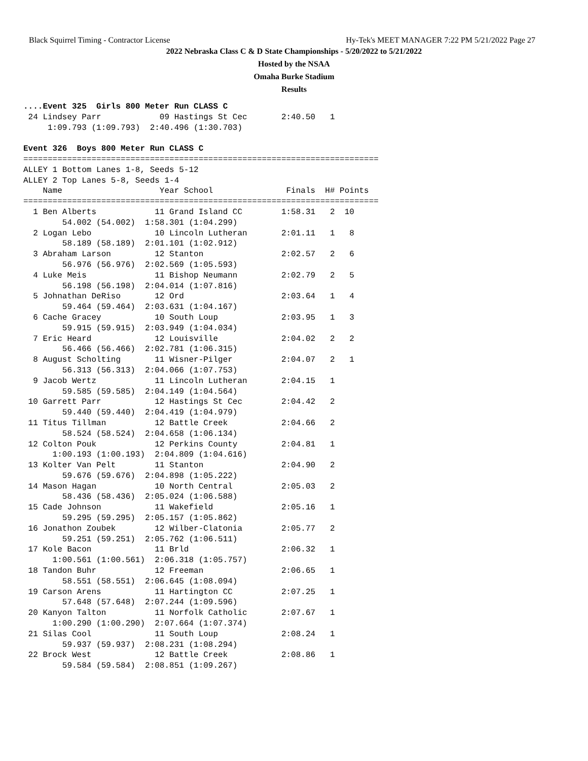Black Squirrel Timing - Contractor License Hy-Tek's MEET MANAGER 7:22 PM 5/21/2022 Page 27
2022 Nebraska Class C & D State Championships - 5/20/2022 to 5/21/2022
Hosted by the NSAA
Omaha Burke Stadium
Results
....Event 325  Girls 800 Meter Run CLASS C
 24 Lindsey Parr            09 Hastings St Cec       2:40.50   1
     1:09.793 (1:09.793)  2:40.496 (1:30.703)

Event 326  Boys 800 Meter Run CLASS C
=========================================================================
ALLEY 1 Bottom Lanes 1-8, Seeds 5-12
ALLEY 2 Top Lanes 5-8, Seeds 1-4
    Name                    Year School               Finals  H# Points
=========================================================================
  1 Ben Alberts            11 Grand Island CC        1:58.31   2  10
        54.002 (54.002)  1:58.301 (1:04.299)
  2 Logan Lebo             10 Lincoln Lutheran       2:01.11   1   8
        58.189 (58.189)  2:01.101 (1:02.912)
  3 Abraham Larson         12 Stanton                2:02.57   2   6
        56.976 (56.976)  2:02.569 (1:05.593)
  4 Luke Meis              11 Bishop Neumann         2:02.79   2   5
        56.198 (56.198)  2:04.014 (1:07.816)
  5 Johnathan DeRiso       12 Ord                    2:03.64   1   4
        59.464 (59.464)  2:03.631 (1:04.167)
  6 Cache Gracey           10 South Loup             2:03.95   1   3
        59.915 (59.915)  2:03.949 (1:04.034)
  7 Eric Heard             12 Louisville             2:04.02   2   2
        56.466 (56.466)  2:02.781 (1:06.315)
  8 August Scholting       11 Wisner-Pilger          2:04.07   2   1
        56.313 (56.313)  2:04.066 (1:07.753)
  9 Jacob Wertz            11 Lincoln Lutheran       2:04.15   1
        59.585 (59.585)  2:04.149 (1:04.564)
 10 Garrett Parr           12 Hastings St Cec        2:04.42   2
        59.440 (59.440)  2:04.419 (1:04.979)
 11 Titus Tillman          12 Battle Creek           2:04.66   2
        58.524 (58.524)  2:04.658 (1:06.134)
 12 Colton Pouk            12 Perkins County         2:04.81   1
      1:00.193 (1:00.193)  2:04.809 (1:04.616)
 13 Kolter Van Pelt        11 Stanton                2:04.90   2
        59.676 (59.676)  2:04.898 (1:05.222)
 14 Mason Hagan            10 North Central          2:05.03   2
        58.436 (58.436)  2:05.024 (1:06.588)
 15 Cade Johnson           11 Wakefield              2:05.16   1
        59.295 (59.295)  2:05.157 (1:05.862)
 16 Jonathon Zoubek        12 Wilber-Clatonia        2:05.77   2
        59.251 (59.251)  2:05.762 (1:06.511)
 17 Kole Bacon             11 Brld                   2:06.32   1
      1:00.561 (1:00.561)  2:06.318 (1:05.757)
 18 Tandon Buhr            12 Freeman                2:06.65   1
        58.551 (58.551)  2:06.645 (1:08.094)
 19 Carson Arens           11 Hartington CC          2:07.25   1
        57.648 (57.648)  2:07.244 (1:09.596)
 20 Kanyon Talton          11 Norfolk Catholic       2:07.67   1
      1:00.290 (1:00.290)  2:07.664 (1:07.374)
 21 Silas Cool             11 South Loup             2:08.24   1
        59.937 (59.937)  2:08.231 (1:08.294)
 22 Brock West             12 Battle Creek           2:08.86   1
        59.584 (59.584)  2:08.851 (1:09.267)